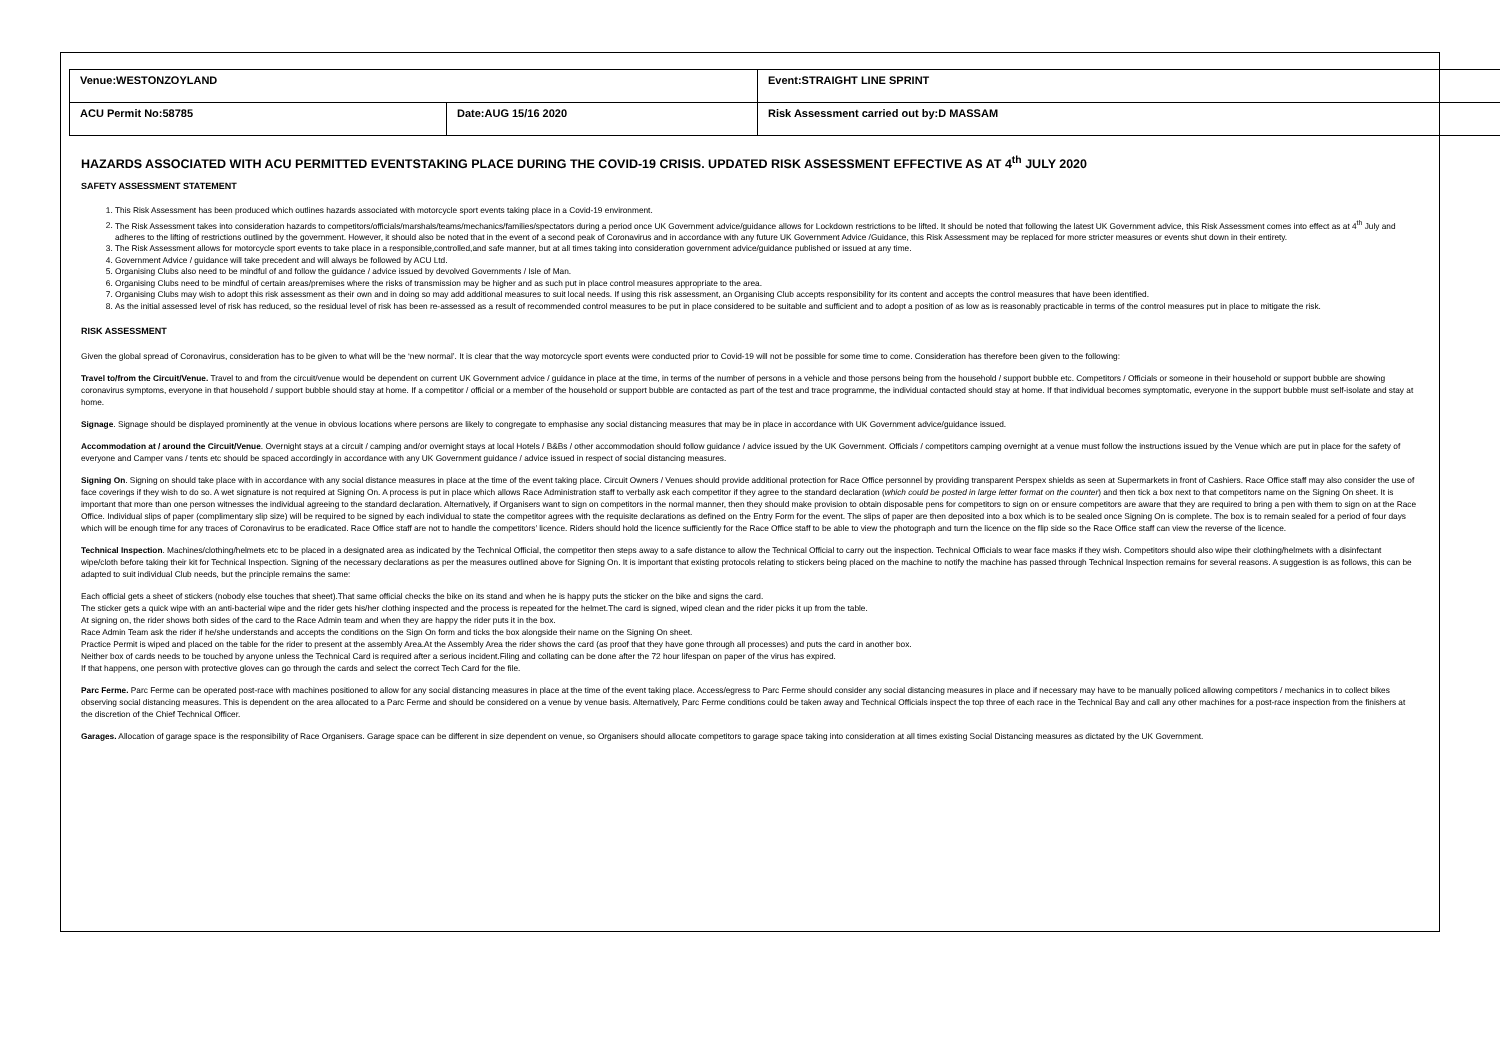| Venue:WESTONZOYLAND | | Event:STRAIGHT LINE SPRINT |
| ACU Permit No:58785 | Date:AUG 15/16 2020 | Risk Assessment carried out by:D MASSAM |
HAZARDS ASSOCIATED WITH ACU PERMITTED EVENTSTAKING PLACE DURING THE COVID-19 CRISIS. UPDATED RISK ASSESSMENT EFFECTIVE AS AT 4<sup>th</sup> JULY 2020
SAFETY ASSESSMENT STATEMENT
1. This Risk Assessment has been produced which outlines hazards associated with motorcycle sport events taking place in a Covid-19 environment.
2. The Risk Assessment takes into consideration hazards to competitors/officials/marshals/teams/mechanics/families/spectators during a period once UK Government advice/guidance allows for Lockdown restrictions to be lifted. It should be noted that following the latest UK Government advice, this Risk Assessment comes into effect as at 4<sup>th</sup> July and adheres to the lifting of restrictions outlined by the government. However, it should also be noted that in the event of a second peak of Coronavirus and in accordance with any future UK Government Advice /Guidance, this Risk Assessment may be replaced for more stricter measures or events shut down in their entirety.
3. The Risk Assessment allows for motorcycle sport events to take place in a responsible,controlled,and safe manner, but at all times taking into consideration government advice/guidance published or issued at any time.
4. Government Advice / guidance will take precedent and will always be followed by ACU Ltd.
5. Organising Clubs also need to be mindful of and follow the guidance / advice issued by devolved Governments / Isle of Man.
6. Organising Clubs need to be mindful of certain areas/premises where the risks of transmission may be higher and as such put in place control measures appropriate to the area.
7. Organising Clubs may wish to adopt this risk assessment as their own and in doing so may add additional measures to suit local needs. If using this risk assessment, an Organising Club accepts responsibility for its content and accepts the control measures that have been identified.
8. As the initial assessed level of risk has reduced, so the residual level of risk has been re-assessed as a result of recommended control measures to be put in place considered to be suitable and sufficient and to adopt a position of as low as is reasonably practicable in terms of the control measures put in place to mitigate the risk.
RISK ASSESSMENT
Given the global spread of Coronavirus, consideration has to be given to what will be the ‘new normal’. It is clear that the way motorcycle sport events were conducted prior to Covid-19 will not be possible for some time to come. Consideration has therefore been given to the following:
Travel to/from the Circuit/Venue. Travel to and from the circuit/venue would be dependent on current UK Government advice / guidance in place at the time, in terms of the number of persons in a vehicle and those persons being from the household / support bubble etc. Competitors / Officials or someone in their household or support bubble are showing coronavirus symptoms, everyone in that household / support bubble should stay at home. If a competitor / official or a member of the household or support bubble are contacted as part of the test and trace programme, the individual contacted should stay at home. If that individual becomes symptomatic, everyone in the support bubble must self-isolate and stay at home.
Signage. Signage should be displayed prominently at the venue in obvious locations where persons are likely to congregate to emphasise any social distancing measures that may be in place in accordance with UK Government advice/guidance issued.
Accommodation at / around the Circuit/Venue. Overnight stays at a circuit / camping and/or overnight stays at local Hotels / B&Bs / other accommodation should follow guidance / advice issued by the UK Government. Officials / competitors camping overnight at a venue must follow the instructions issued by the Venue which are put in place for the safety of everyone and Camper vans / tents etc should be spaced accordingly in accordance with any UK Government guidance / advice issued in respect of social distancing measures.
Signing On. Signing on should take place with in accordance with any social distance measures in place at the time of the event taking place. Circuit Owners / Venues should provide additional protection for Race Office personnel by providing transparent Perspex shields as seen at Supermarkets in front of Cashiers. Race Office staff may also consider the use of face coverings if they wish to do so. A wet signature is not required at Signing On. A process is put in place which allows Race Administration staff to verbally ask each competitor if they agree to the standard declaration (which could be posted in large letter format on the counter) and then tick a box next to that competitors name on the Signing On sheet. It is important that more than one person witnesses the individual agreeing to the standard declaration. Alternatively, if Organisers want to sign on competitors in the normal manner, then they should make provision to obtain disposable pens for competitors to sign on or ensure competitors are aware that they are required to bring a pen with them to sign on at the Race Office. Individual slips of paper (complimentary slip size) will be required to be signed by each individual to state the competitor agrees with the requisite declarations as defined on the Entry Form for the event. The slips of paper are then deposited into a box which is to be sealed once Signing On is complete. The box is to remain sealed for a period of four days which will be enough time for any traces of Coronavirus to be eradicated. Race Office staff are not to handle the competitors’ licence. Riders should hold the licence sufficiently for the Race Office staff to be able to view the photograph and turn the licence on the flip side so the Race Office staff can view the reverse of the licence.
Technical Inspection. Machines/clothing/helmets etc to be placed in a designated area as indicated by the Technical Official, the competitor then steps away to a safe distance to allow the Technical Official to carry out the inspection. Technical Officials to wear face masks if they wish. Competitors should also wipe their clothing/helmets with a disinfectant wipe/cloth before taking their kit for Technical Inspection. Signing of the necessary declarations as per the measures outlined above for Signing On. It is important that existing protocols relating to stickers being placed on the machine to notify the machine has passed through Technical Inspection remains for several reasons. A suggestion is as follows, this can be adapted to suit individual Club needs, but the principle remains the same:
Each official gets a sheet of stickers (nobody else touches that sheet).That same official checks the bike on its stand and when he is happy puts the sticker on the bike and signs the card.
The sticker gets a quick wipe with an anti-bacterial wipe and the rider gets his/her clothing inspected and the process is repeated for the helmet.The card is signed, wiped clean and the rider picks it up from the table.
At signing on, the rider shows both sides of the card to the Race Admin team and when they are happy the rider puts it in the box.
Race Admin Team ask the rider if he/she understands and accepts the conditions on the Sign On form and ticks the box alongside their name on the Signing On sheet.
Practice Permit is wiped and placed on the table for the rider to present at the assembly Area.At the Assembly Area the rider shows the card (as proof that they have gone through all processes) and puts the card in another box.
Neither box of cards needs to be touched by anyone unless the Technical Card is required after a serious incident.Filing and collating can be done after the 72 hour lifespan on paper of the virus has expired.
If that happens, one person with protective gloves can go through the cards and select the correct Tech Card for the file.
Parc Ferme. Parc Ferme can be operated post-race with machines positioned to allow for any social distancing measures in place at the time of the event taking place. Access/egress to Parc Ferme should consider any social distancing measures in place and if necessary may have to be manually policed allowing competitors / mechanics in to collect bikes observing social distancing measures. This is dependent on the area allocated to a Parc Ferme and should be considered on a venue by venue basis. Alternatively, Parc Ferme conditions could be taken away and Technical Officials inspect the top three of each race in the Technical Bay and call any other machines for a post-race inspection from the finishers at the discretion of the Chief Technical Officer.
Garages. Allocation of garage space is the responsibility of Race Organisers. Garage space can be different in size dependent on venue, so Organisers should allocate competitors to garage space taking into consideration at all times existing Social Distancing measures as dictated by the UK Government.